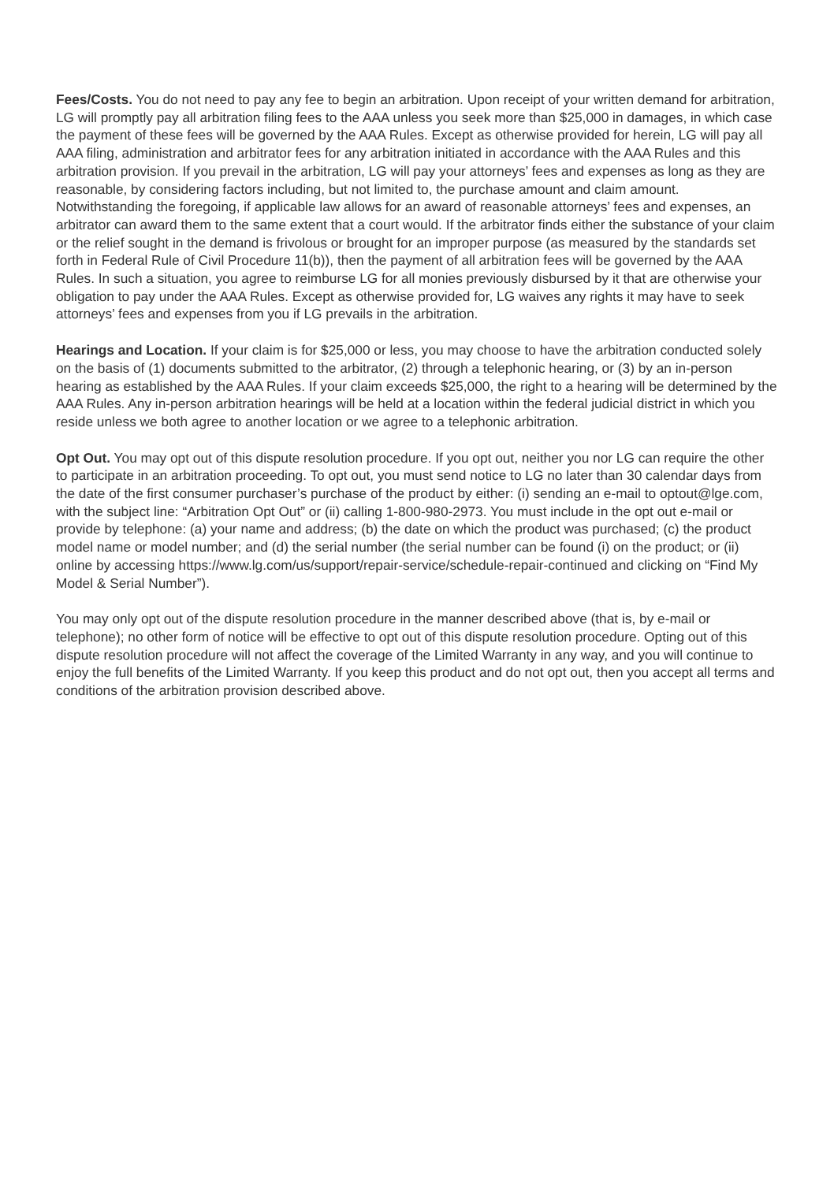Fees/Costs. You do not need to pay any fee to begin an arbitration. Upon receipt of your written demand for arbitration, LG will promptly pay all arbitration filing fees to the AAA unless you seek more than $25,000 in damages, in which case the payment of these fees will be governed by the AAA Rules. Except as otherwise provided for herein, LG will pay all AAA filing, administration and arbitrator fees for any arbitration initiated in accordance with the AAA Rules and this arbitration provision. If you prevail in the arbitration, LG will pay your attorneys’ fees and expenses as long as they are reasonable, by considering factors including, but not limited to, the purchase amount and claim amount. Notwithstanding the foregoing, if applicable law allows for an award of reasonable attorneys’ fees and expenses, an arbitrator can award them to the same extent that a court would. If the arbitrator finds either the substance of your claim or the relief sought in the demand is frivolous or brought for an improper purpose (as measured by the standards set forth in Federal Rule of Civil Procedure 11(b)), then the payment of all arbitration fees will be governed by the AAA Rules. In such a situation, you agree to reimburse LG for all monies previously disbursed by it that are otherwise your obligation to pay under the AAA Rules. Except as otherwise provided for, LG waives any rights it may have to seek attorneys’ fees and expenses from you if LG prevails in the arbitration.
Hearings and Location. If your claim is for $25,000 or less, you may choose to have the arbitration conducted solely on the basis of (1) documents submitted to the arbitrator, (2) through a telephonic hearing, or (3) by an in-person hearing as established by the AAA Rules. If your claim exceeds $25,000, the right to a hearing will be determined by the AAA Rules. Any in-person arbitration hearings will be held at a location within the federal judicial district in which you reside unless we both agree to another location or we agree to a telephonic arbitration.
Opt Out. You may opt out of this dispute resolution procedure. If you opt out, neither you nor LG can require the other to participate in an arbitration proceeding. To opt out, you must send notice to LG no later than 30 calendar days from the date of the first consumer purchaser’s purchase of the product by either: (i) sending an e-mail to optout@lge.com, with the subject line: “Arbitration Opt Out” or (ii) calling 1-800-980-2973. You must include in the opt out e-mail or provide by telephone: (a) your name and address; (b) the date on which the product was purchased; (c) the product model name or model number; and (d) the serial number (the serial number can be found (i) on the product; or (ii) online by accessing https://www.lg.com/us/support/repair-service/schedule-repair-continued and clicking on “Find My Model & Serial Number”).
You may only opt out of the dispute resolution procedure in the manner described above (that is, by e-mail or telephone); no other form of notice will be effective to opt out of this dispute resolution procedure. Opting out of this dispute resolution procedure will not affect the coverage of the Limited Warranty in any way, and you will continue to enjoy the full benefits of the Limited Warranty. If you keep this product and do not opt out, then you accept all terms and conditions of the arbitration provision described above.